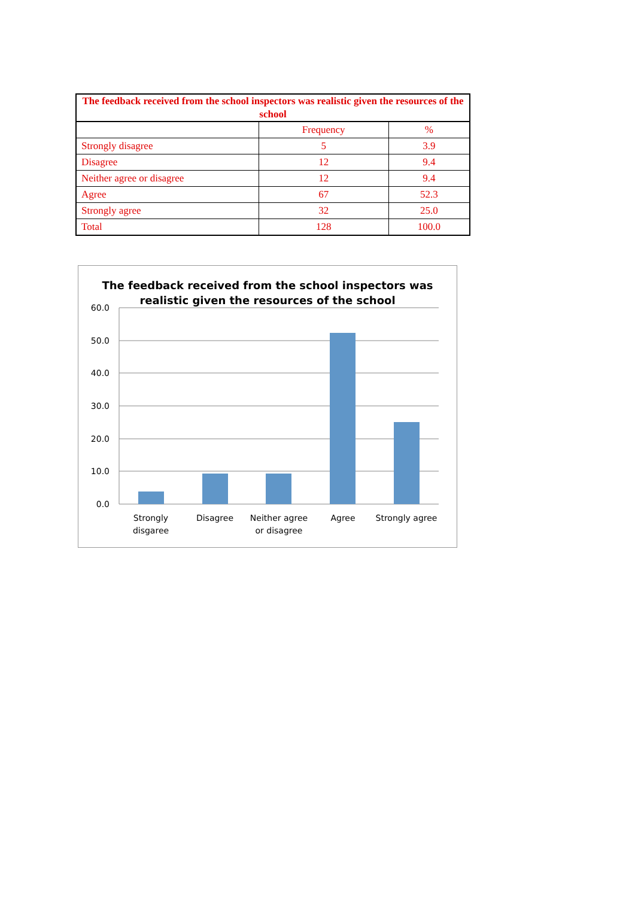| The feedback received from the school inspectors was realistic given the resources of the school | | |
| --- | --- | --- |
| | Frequency | % |
| Strongly disagree | 5 | 3.9 |
| Disagree | 12 | 9.4 |
| Neither agree or disagree | 12 | 9.4 |
| Agree | 67 | 52.3 |
| Strongly agree | 32 | 25.0 |
| Total | 128 | 100.0 |
The feedback received from the school inspectors was
realistic given the resources of the school
60.0
50.0
40.0
30.0
20.0
10.0
0.0
Strongly
disgaree
Disagree
Neither agree
or disagree
Agree
Strongly agree